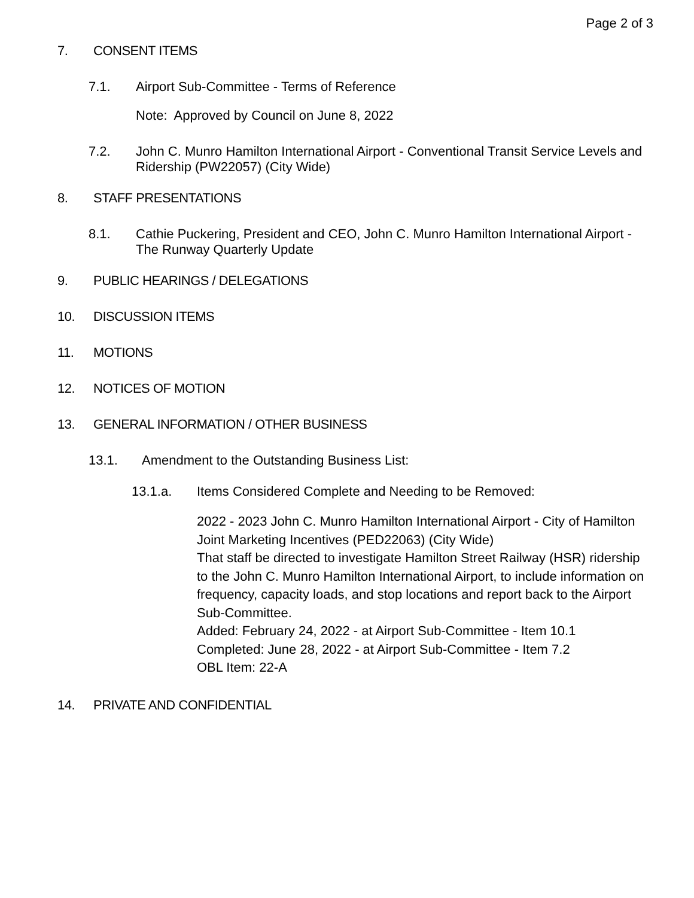Page 2 of 3
7. CONSENT ITEMS
7.1. Airport Sub-Committee - Terms of Reference
Note: Approved by Council on June 8, 2022
7.2. John C. Munro Hamilton International Airport - Conventional Transit Service Levels and Ridership (PW22057) (City Wide)
8. STAFF PRESENTATIONS
8.1. Cathie Puckering, President and CEO, John C. Munro Hamilton International Airport - The Runway Quarterly Update
9. PUBLIC HEARINGS / DELEGATIONS
10. DISCUSSION ITEMS
11. MOTIONS
12. NOTICES OF MOTION
13. GENERAL INFORMATION / OTHER BUSINESS
13.1. Amendment to the Outstanding Business List:
13.1.a. Items Considered Complete and Needing to be Removed:
2022 - 2023 John C. Munro Hamilton International Airport - City of Hamilton Joint Marketing Incentives (PED22063) (City Wide)
That staff be directed to investigate Hamilton Street Railway (HSR) ridership to the John C. Munro Hamilton International Airport, to include information on frequency, capacity loads, and stop locations and report back to the Airport Sub-Committee.
Added: February 24, 2022 - at Airport Sub-Committee - Item 10.1
Completed: June 28, 2022 - at Airport Sub-Committee - Item 7.2
OBL Item: 22-A
14. PRIVATE AND CONFIDENTIAL